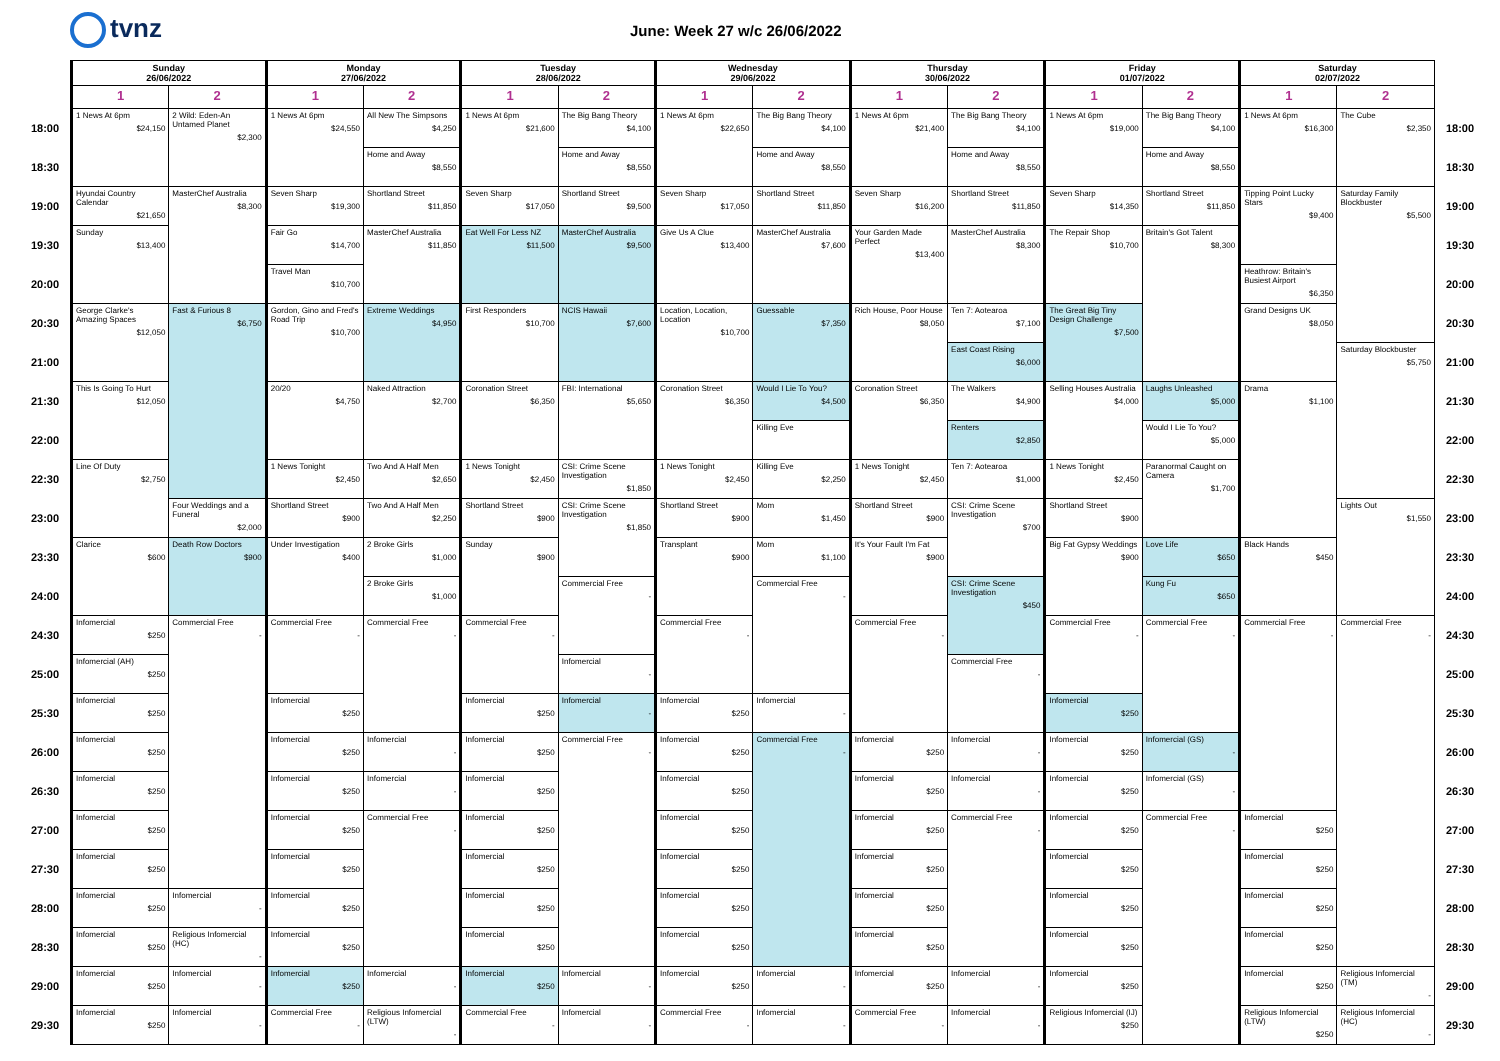tvnz
June: Week 27 w/c 26/06/2022
| | Sunday 26/06/2022 | | Monday 27/06/2022 | | Tuesday 28/06/2022 | | Wednesday 29/06/2022 | | Thursday 30/06/2022 | | Friday 01/07/2022 | | Saturday 02/07/2022 | | |
| --- | --- | --- | --- | --- | --- | --- | --- | --- | --- | --- | --- | --- | --- | --- | --- |
| | 1 | 2 | 1 | 2 | 1 | 2 | 1 | 2 | 1 | 2 | 1 | 2 | 1 | 2 | |
| 18:00 | 1 News At 6pm $24,150 | 2 Wild: Eden-An Untamed Planet $2,300 | 1 News At 6pm $24,550 | All New The Simpsons $4,250 | 1 News At 6pm $21,600 | The Big Bang Theory $4,100 | 1 News At 6pm $22,650 | The Big Bang Theory $4,100 | 1 News At 6pm $21,400 | The Big Bang Theory $4,100 | 1 News At 6pm $19,000 | The Big Bang Theory $4,100 | 1 News At 6pm $16,300 | The Cube $2,350 | 18:00 |
| 18:30 | | | | Home and Away $8,550 | | Home and Away $8,550 | | Home and Away $8,550 | | Home and Away $8,550 | | Home and Away $8,550 | | | 18:30 |
| 19:00 | Hyundai Country Calendar $21,650 | MasterChef Australia $8,300 | Seven Sharp $19,300 | Shortland Street $11,850 | Seven Sharp $17,050 | Shortland Street $9,500 | Seven Sharp $17,050 | Shortland Street $11,850 | Seven Sharp $16,200 | Shortland Street $11,850 | Seven Sharp $14,350 | Shortland Street $11,850 | Tipping Point Lucky Stars $9,400 | Saturday Family Blockbuster $5,500 | 19:00 |
| 19:30 | Sunday $13,400 | | Fair Go $14,700 | MasterChef Australia $11,850 | Eat Well For Less NZ $11,500 | MasterChef Australia $9,500 | Give Us A Clue $13,400 | MasterChef Australia $7,600 | Your Garden Made Perfect $13,400 | MasterChef Australia $8,300 | The Repair Shop $10,700 | Britain's Got Talent $8,300 | | | 19:30 |
| 20:00 | | | Travel Man $10,700 | | | | | | | | | | Heathrow: Britain's Busiest Airport $6,350 | | 20:00 |
| 20:30 | George Clarke's Amazing Spaces $12,050 | Fast & Furious 8 $6,750 | Gordon, Gino and Fred's Road Trip $10,700 | Extreme Weddings $4,950 | First Responders $10,700 | NCIS Hawaii $7,600 | Location, Location, Location $10,700 | Guessable $7,350 | Rich House, Poor House $8,050 | Ten 7: Aotearoa $7,100 | The Great Big Tiny Design Challenge $7,500 | | Grand Designs UK $8,050 | | 20:30 |
| 21:00 | | | | | | | | | | East Coast Rising $6,000 | | | | Saturday Blockbuster $5,750 | 21:00 |
| 21:30 | This Is Going To Hurt $12,050 | | 20/20 $4,750 | Naked Attraction $2,700 | Coronation Street $6,350 | FBI: International $5,650 | Coronation Street $6,350 | Would I Lie To You? $4,500 | Coronation Street $6,350 | The Walkers $4,900 | Selling Houses Australia $4,000 | Laughs Unleashed $5,000 | Drama $1,100 | | 21:30 |
| 22:00 | | | | | | | | Killing Eve | | Renters $2,850 | | Would I Lie To You? $5,000 | | | 22:00 |
| 22:30 | Line Of Duty $2,750 | | 1 News Tonight $2,450 | Two And A Half Men $2,650 | 1 News Tonight $2,450 | CSI: Crime Scene Investigation $1,850 | 1 News Tonight $2,450 | Killing Eve $2,250 | 1 News Tonight $2,450 | Ten 7: Aotearoa $1,000 | 1 News Tonight $2,450 | Paranormal Caught on Camera $1,700 | | | 22:30 |
| 23:00 | | Four Weddings and a Funeral $2,000 | Shortland Street $900 | Two And A Half Men $2,250 | Shortland Street $900 | CSI: Crime Scene Investigation $1,850 | Shortland Street $900 | Mom $1,450 | Shortland Street $900 | CSI: Crime Scene Investigation $700 | Shortland Street $900 | | | Lights Out $1,550 | 23:00 |
| 23:30 | Clarice $600 | Death Row Doctors $900 | Under Investigation $400 | 2 Broke Girls $1,000 | Sunday $900 | | Transplant $900 | Mom $1,100 | It's Your Fault I'm Fat $900 | | Big Fat Gypsy Weddings $900 | Love Life $650 | Black Hands $450 | | 23:30 |
| 24:00 | | | | 2 Broke Girls $1,000 | | Commercial Free - | | Commercial Free - | | CSI: Crime Scene Investigation $450 | | Kung Fu $650 | | | 24:00 |
| 24:30 | Infomercial $250 | Commercial Free - | Commercial Free - | Commercial Free - | Commercial Free - | | Commercial Free - | | Commercial Free - | | Commercial Free - | Commercial Free - | Commercial Free - | Commercial Free - | 24:30 |
| 25:00 | Infomercial (AH) $250 | | | | | Infomercial - | | | | Commercial Free - | | | | | 25:00 |
| 25:30 | Infomercial $250 | | Infomercial $250 | | Infomercial $250 | Infomercial - | Infomercial $250 | Infomercial - | | | Infomercial $250 | | | | 25:30 |
| 26:00 | Infomercial $250 | | Infomercial $250 | Infomercial - | Infomercial $250 | Commercial Free - | Infomercial $250 | Commercial Free - | Infomercial $250 | Infomercial - | Infomercial $250 | Infomercial (GS) - | | | 26:00 |
| 26:30 | Infomercial $250 | | Infomercial $250 | Infomercial - | Infomercial $250 | | Infomercial $250 | | Infomercial $250 | Infomercial - | Infomercial $250 | Infomercial (GS) - | | | 26:30 |
| 27:00 | Infomercial $250 | | Infomercial $250 | Commercial Free - | Infomercial $250 | | Infomercial $250 | | Infomercial $250 | Commercial Free - | Infomercial $250 | Commercial Free - | Infomercial $250 | | 27:00 |
| 27:30 | Infomercial $250 | | Infomercial $250 | | Infomercial $250 | | Infomercial $250 | | Infomercial $250 | | Infomercial $250 | | Infomercial $250 | | 27:30 |
| 28:00 | Infomercial $250 | Infomercial - | Infomercial $250 | | Infomercial $250 | | Infomercial $250 | | Infomercial $250 | | Infomercial $250 | | Infomercial $250 | | 28:00 |
| 28:30 | Infomercial $250 | Religious Infomercial (HC) - | Infomercial $250 | | Infomercial $250 | | Infomercial $250 | | Infomercial $250 | | Infomercial $250 | | Infomercial $250 | | 28:30 |
| 29:00 | Infomercial $250 | Infomercial - | Infomercial $250 | Infomercial - | Infomercial $250 | Infomercial - | Infomercial $250 | Infomercial - | Infomercial $250 | Infomercial - | Infomercial $250 | | Infomercial $250 | Religious Infomercial (TM) - | 29:00 |
| 29:30 | Infomercial $250 | Infomercial - | Commercial Free - | Religious Infomercial (LTW) - | Commercial Free - | Infomercial - | Commercial Free - | Infomercial - | Commercial Free - | Infomercial - | Religious Infomercial (IJ) $250 | | Religious Infomercial (LTW) $250 | Religious Infomercial (HC) - | 29:30 |